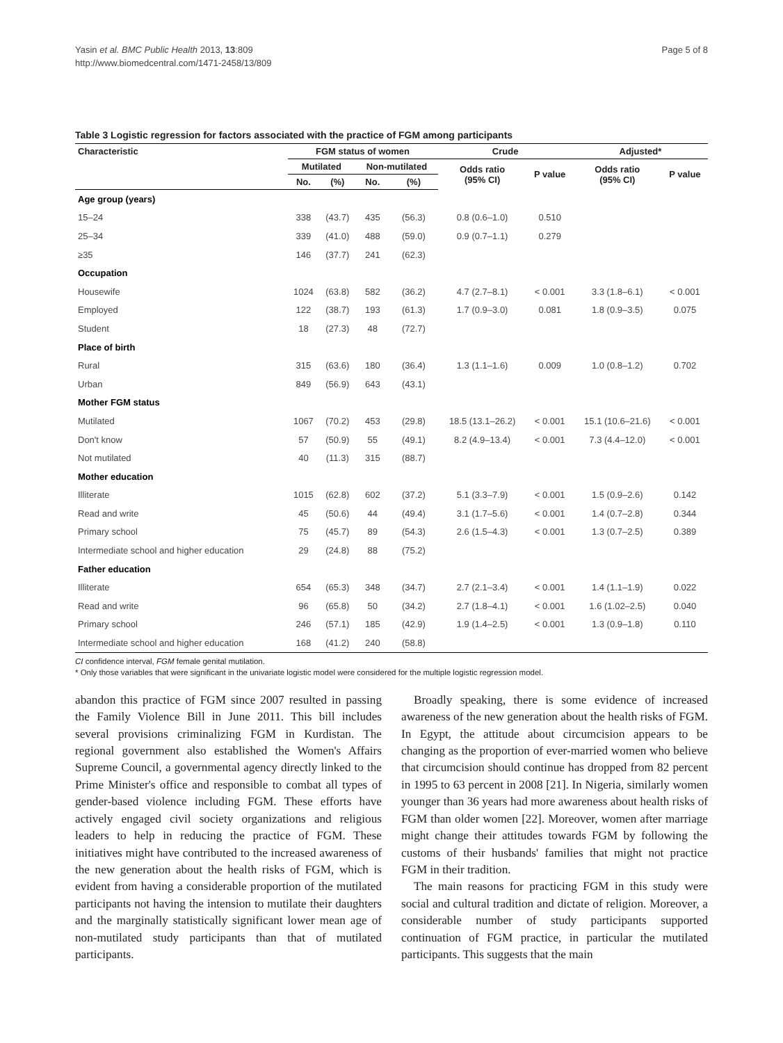Yasin et al. BMC Public Health 2013, 13:809
http://www.biomedcentral.com/1471-2458/13/809
Page 5 of 8
Table 3 Logistic regression for factors associated with the practice of FGM among participants
| Characteristic | FGM status of women | | | | Crude | | Adjusted* | |
| --- | --- | --- | --- | --- | --- | --- | --- | --- |
| | Mutilated | | Non-mutilated | | Odds ratio (95% CI) | P value | Odds ratio (95% CI) | P value |
| | No. | (%) | No. | (%) | | | | |
| Age group (years) | | | | | | | | |
| 15–24 | 338 | (43.7) | 435 | (56.3) | 0.8 (0.6–1.0) | 0.510 | | |
| 25–34 | 339 | (41.0) | 488 | (59.0) | 0.9 (0.7–1.1) | 0.279 | | |
| ≥35 | 146 | (37.7) | 241 | (62.3) | | | | |
| Occupation | | | | | | | | |
| Housewife | 1024 | (63.8) | 582 | (36.2) | 4.7 (2.7–8.1) | < 0.001 | 3.3 (1.8–6.1) | < 0.001 |
| Employed | 122 | (38.7) | 193 | (61.3) | 1.7 (0.9–3.0) | 0.081 | 1.8 (0.9–3.5) | 0.075 |
| Student | 18 | (27.3) | 48 | (72.7) | | | | |
| Place of birth | | | | | | | | |
| Rural | 315 | (63.6) | 180 | (36.4) | 1.3 (1.1–1.6) | 0.009 | 1.0 (0.8–1.2) | 0.702 |
| Urban | 849 | (56.9) | 643 | (43.1) | | | | |
| Mother FGM status | | | | | | | | |
| Mutilated | 1067 | (70.2) | 453 | (29.8) | 18.5 (13.1–26.2) | < 0.001 | 15.1 (10.6–21.6) | < 0.001 |
| Don't know | 57 | (50.9) | 55 | (49.1) | 8.2 (4.9–13.4) | < 0.001 | 7.3 (4.4–12.0) | < 0.001 |
| Not mutilated | 40 | (11.3) | 315 | (88.7) | | | | |
| Mother education | | | | | | | | |
| Illiterate | 1015 | (62.8) | 602 | (37.2) | 5.1 (3.3–7.9) | < 0.001 | 1.5 (0.9–2.6) | 0.142 |
| Read and write | 45 | (50.6) | 44 | (49.4) | 3.1 (1.7–5.6) | < 0.001 | 1.4 (0.7–2.8) | 0.344 |
| Primary school | 75 | (45.7) | 89 | (54.3) | 2.6 (1.5–4.3) | < 0.001 | 1.3 (0.7–2.5) | 0.389 |
| Intermediate school and higher education | 29 | (24.8) | 88 | (75.2) | | | | |
| Father education | | | | | | | | |
| Illiterate | 654 | (65.3) | 348 | (34.7) | 2.7 (2.1–3.4) | < 0.001 | 1.4 (1.1–1.9) | 0.022 |
| Read and write | 96 | (65.8) | 50 | (34.2) | 2.7 (1.8–4.1) | < 0.001 | 1.6 (1.02–2.5) | 0.040 |
| Primary school | 246 | (57.1) | 185 | (42.9) | 1.9 (1.4–2.5) | < 0.001 | 1.3 (0.9–1.8) | 0.110 |
| Intermediate school and higher education | 168 | (41.2) | 240 | (58.8) | | | | |
CI confidence interval, FGM female genital mutilation.
* Only those variables that were significant in the univariate logistic model were considered for the multiple logistic regression model.
abandon this practice of FGM since 2007 resulted in passing the Family Violence Bill in June 2011. This bill includes several provisions criminalizing FGM in Kurdistan. The regional government also established the Women's Affairs Supreme Council, a governmental agency directly linked to the Prime Minister's office and responsible to combat all types of gender-based violence including FGM. These efforts have actively engaged civil society organizations and religious leaders to help in reducing the practice of FGM. These initiatives might have contributed to the increased awareness of the new generation about the health risks of FGM, which is evident from having a considerable proportion of the mutilated participants not having the intension to mutilate their daughters and the marginally statistically significant lower mean age of non-mutilated study participants than that of mutilated participants.
Broadly speaking, there is some evidence of increased awareness of the new generation about the health risks of FGM. In Egypt, the attitude about circumcision appears to be changing as the proportion of ever-married women who believe that circumcision should continue has dropped from 82 percent in 1995 to 63 percent in 2008 [21]. In Nigeria, similarly women younger than 36 years had more awareness about health risks of FGM than older women [22]. Moreover, women after marriage might change their attitudes towards FGM by following the customs of their husbands' families that might not practice FGM in their tradition.
The main reasons for practicing FGM in this study were social and cultural tradition and dictate of religion. Moreover, a considerable number of study participants supported continuation of FGM practice, in particular the mutilated participants. This suggests that the main